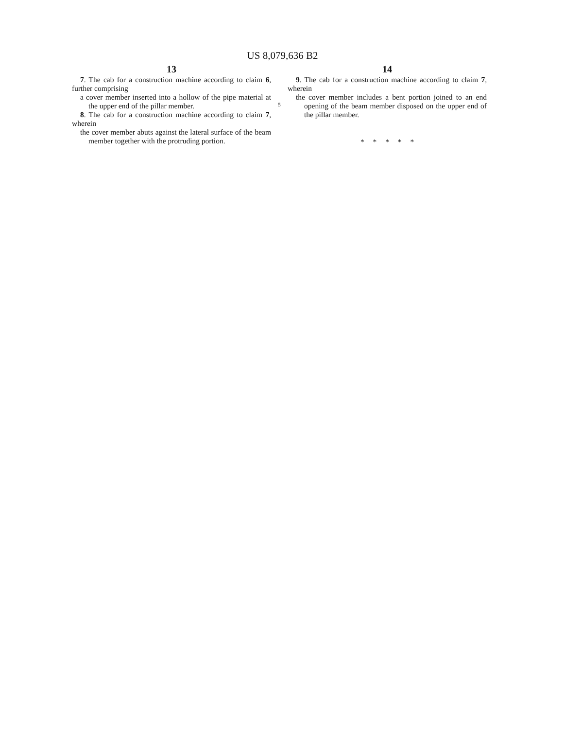US 8,079,636 B2
13
7. The cab for a construction machine according to claim 6, further comprising
a cover member inserted into a hollow of the pipe material at the upper end of the pillar member.
8. The cab for a construction machine according to claim 7, wherein
the cover member abuts against the lateral surface of the beam member together with the protruding portion.
5
14
9. The cab for a construction machine according to claim 7, wherein
the cover member includes a bent portion joined to an end opening of the beam member disposed on the upper end of the pillar member.
* * * * *